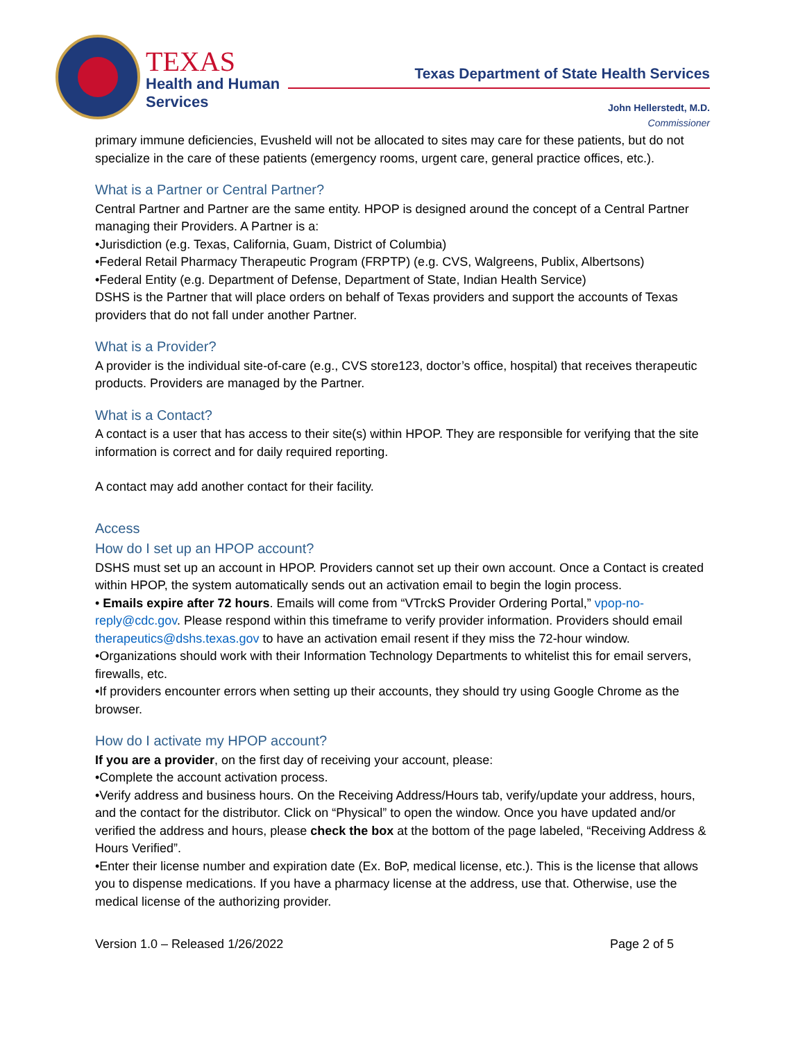TEXAS
Health and Human
Services
Texas Department of State Health Services
John Hellerstedt, M.D.
Commissioner
primary immune deficiencies, Evusheld will not be allocated to sites may care for these patients, but do not specialize in the care of these patients (emergency rooms, urgent care, general practice offices, etc.).
What is a Partner or Central Partner?
Central Partner and Partner are the same entity. HPOP is designed around the concept of a Central Partner managing their Providers. A Partner is a:
•Jurisdiction (e.g. Texas, California, Guam, District of Columbia)
•Federal Retail Pharmacy Therapeutic Program (FRPTP) (e.g. CVS, Walgreens, Publix, Albertsons)
•Federal Entity (e.g. Department of Defense, Department of State, Indian Health Service)
DSHS is the Partner that will place orders on behalf of Texas providers and support the accounts of Texas providers that do not fall under another Partner.
What is a Provider?
A provider is the individual site-of-care (e.g., CVS store123, doctor’s office, hospital) that receives therapeutic products. Providers are managed by the Partner.
What is a Contact?
A contact is a user that has access to their site(s) within HPOP. They are responsible for verifying that the site information is correct and for daily required reporting.
A contact may add another contact for their facility.
Access
How do I set up an HPOP account?
DSHS must set up an account in HPOP. Providers cannot set up their own account. Once a Contact is created within HPOP, the system automatically sends out an activation email to begin the login process.
• Emails expire after 72 hours. Emails will come from “VTrckS Provider Ordering Portal,” vpop-no-reply@cdc.gov. Please respond within this timeframe to verify provider information. Providers should email therapeutics@dshs.texas.gov to have an activation email resent if they miss the 72-hour window.
•Organizations should work with their Information Technology Departments to whitelist this for email servers, firewalls, etc.
•If providers encounter errors when setting up their accounts, they should try using Google Chrome as the browser.
How do I activate my HPOP account?
If you are a provider, on the first day of receiving your account, please:
•Complete the account activation process.
•Verify address and business hours. On the Receiving Address/Hours tab, verify/update your address, hours, and the contact for the distributor. Click on “Physical” to open the window. Once you have updated and/or verified the address and hours, please check the box at the bottom of the page labeled, “Receiving Address & Hours Verified”.
•Enter their license number and expiration date (Ex. BoP, medical license, etc.). This is the license that allows you to dispense medications. If you have a pharmacy license at the address, use that. Otherwise, use the medical license of the authorizing provider.
Version 1.0 – Released 1/26/2022 Page 2 of 5